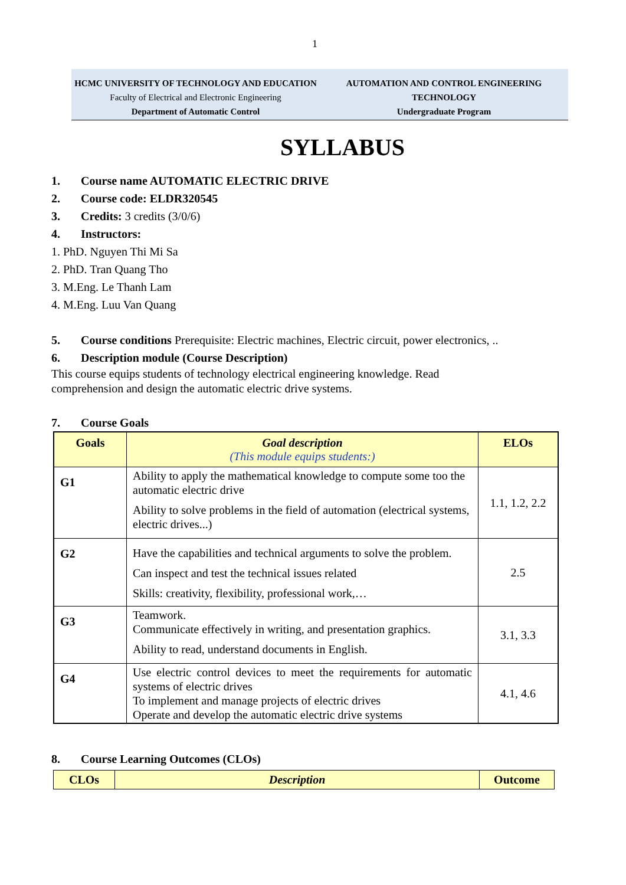1
HCMC UNIVERSITY OF TECHNOLOGY AND EDUCATION
Faculty of Electrical and Electronic Engineering
Department of Automatic Control
AUTOMATION AND CONTROL ENGINEERING
TECHNOLOGY
Undergraduate Program
SYLLABUS
1. Course name AUTOMATIC ELECTRIC DRIVE
2. Course code: ELDR320545
3. Credits: 3 credits (3/0/6)
4. Instructors:
1. PhD. Nguyen Thi Mi Sa
2. PhD. Tran Quang Tho
3. M.Eng. Le Thanh Lam
4. M.Eng. Luu Van Quang
5. Course conditions Prerequisite: Electric machines, Electric circuit, power electronics, ..
6. Description module (Course Description)
This course equips students of technology electrical engineering knowledge. Read
comprehension and design the automatic electric drive systems.
7. Course Goals
| Goals | Goal description (This module equips students:) | ELOs |
| --- | --- | --- |
| G1 | Ability to apply the mathematical knowledge to compute some too the automatic electric drive Ability to solve problems in the field of automation (electrical systems, electric drives...) | 1.1, 1.2, 2.2 |
| G2 | Have the capabilities and technical arguments to solve the problem. Can inspect and test the technical issues related Skills: creativity, flexibility, professional work,… | 2.5 |
| G3 | Teamwork. Communicate effectively in writing, and presentation graphics. Ability to read, understand documents in English. | 3.1, 3.3 |
| G4 | Use electric control devices to meet the requirements for automatic systems of electric drives To implement and manage projects of electric drives Operate and develop the automatic electric drive systems | 4.1, 4.6 |
8. Course Learning Outcomes (CLOs)
| CLOs | Description | Outcome |
| --- | --- | --- |